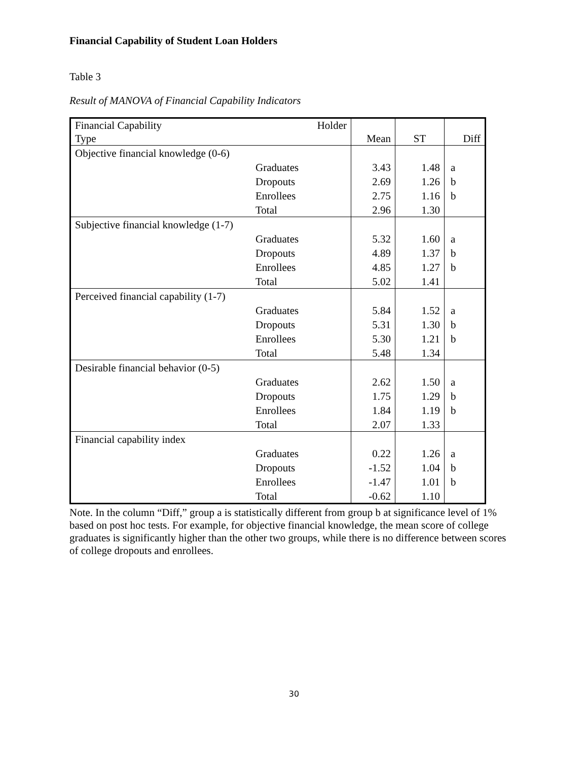Financial Capability of Student Loan Holders
Table 3
Result of MANOVA of Financial Capability Indicators
| Financial Capability Type | Holder | Mean | ST | Diff |
| --- | --- | --- | --- | --- |
| Objective financial knowledge (0-6) | | | | |
| | Graduates | 3.43 | 1.48 | a |
| | Dropouts | 2.69 | 1.26 | b |
| | Enrollees | 2.75 | 1.16 | b |
| | Total | 2.96 | 1.30 | |
| Subjective financial knowledge (1-7) | | | | |
| | Graduates | 5.32 | 1.60 | a |
| | Dropouts | 4.89 | 1.37 | b |
| | Enrollees | 4.85 | 1.27 | b |
| | Total | 5.02 | 1.41 | |
| Perceived financial capability (1-7) | | | | |
| | Graduates | 5.84 | 1.52 | a |
| | Dropouts | 5.31 | 1.30 | b |
| | Enrollees | 5.30 | 1.21 | b |
| | Total | 5.48 | 1.34 | |
| Desirable financial behavior (0-5) | | | | |
| | Graduates | 2.62 | 1.50 | a |
| | Dropouts | 1.75 | 1.29 | b |
| | Enrollees | 1.84 | 1.19 | b |
| | Total | 2.07 | 1.33 | |
| Financial capability index | | | | |
| | Graduates | 0.22 | 1.26 | a |
| | Dropouts | -1.52 | 1.04 | b |
| | Enrollees | -1.47 | 1.01 | b |
| | Total | -0.62 | 1.10 | |
Note. In the column “Diff,” group a is statistically different from group b at significance level of 1% based on post hoc tests. For example, for objective financial knowledge, the mean score of college graduates is significantly higher than the other two groups, while there is no difference between scores of college dropouts and enrollees.
30